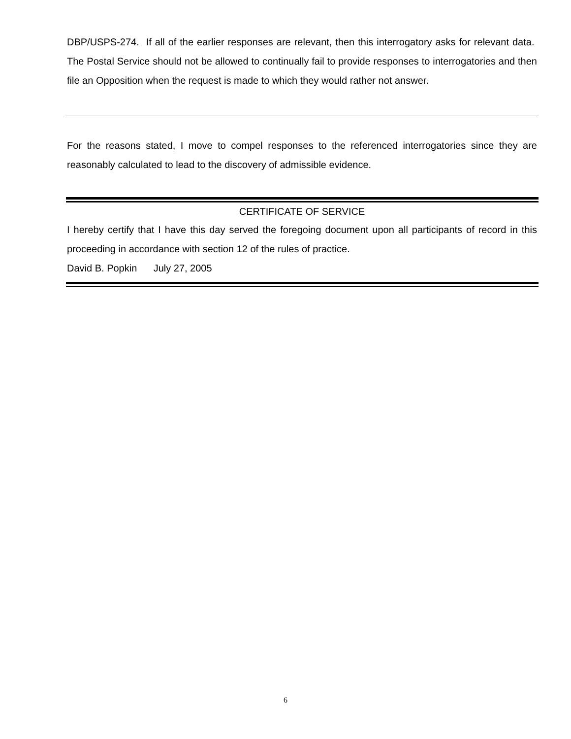DBP/USPS-274. If all of the earlier responses are relevant, then this interrogatory asks for relevant data. The Postal Service should not be allowed to continually fail to provide responses to interrogatories and then file an Opposition when the request is made to which they would rather not answer.
For the reasons stated, I move to compel responses to the referenced interrogatories since they are reasonably calculated to lead to the discovery of admissible evidence.
CERTIFICATE OF SERVICE
I hereby certify that I have this day served the foregoing document upon all participants of record in this proceeding in accordance with section 12 of the rules of practice.
David B. Popkin July 27, 2005
6